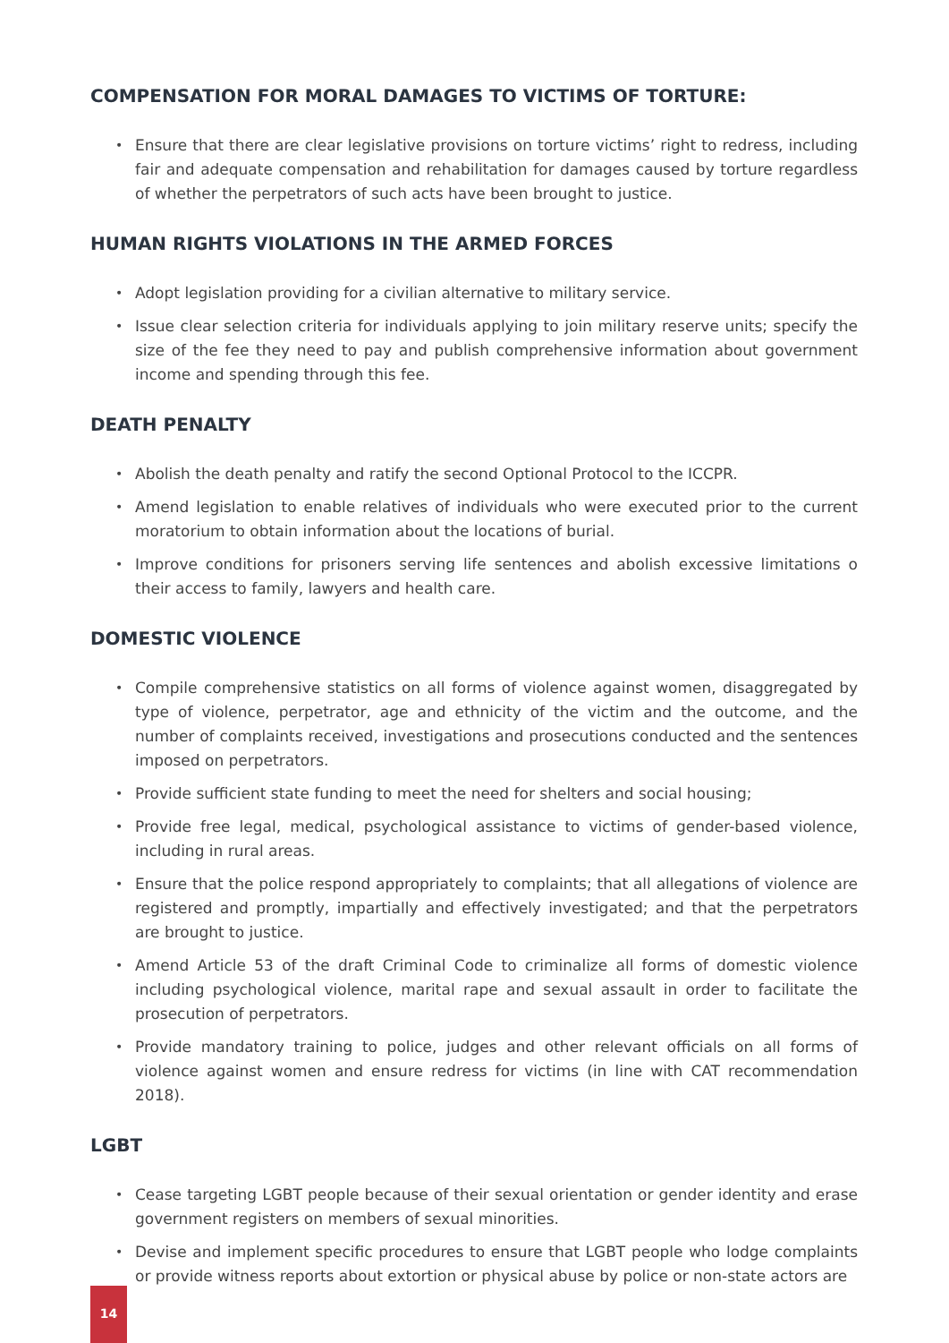COMPENSATION FOR MORAL DAMAGES TO VICTIMS OF TORTURE:
• Ensure that there are clear legislative provisions on torture victims’ right to redress, including fair and adequate compensation and rehabilitation for damages caused by torture regardless of whether the perpetrators of such acts have been brought to justice.
HUMAN RIGHTS VIOLATIONS IN THE ARMED FORCES
• Adopt legislation providing for a civilian alternative to military service.
• Issue clear selection criteria for individuals applying to join military reserve units; specify the size of the fee they need to pay and publish comprehensive information about government income and spending through this fee.
DEATH PENALTY
• Abolish the death penalty and ratify the second Optional Protocol to the ICCPR.
• Amend legislation to enable relatives of individuals who were executed prior to the current moratorium to obtain information about the locations of burial.
• Improve conditions for prisoners serving life sentences and abolish excessive limitations o their access to family, lawyers and health care.
DOMESTIC VIOLENCE
• Compile comprehensive statistics on all forms of violence against women, disaggregated by type of violence, perpetrator, age and ethnicity of the victim and the outcome, and the number of complaints received, investigations and prosecutions conducted and the sentences imposed on perpetrators.
• Provide sufficient state funding to meet the need for shelters and social housing;
• Provide free legal, medical, psychological assistance to victims of gender-based violence, including in rural areas.
• Ensure that the police respond appropriately to complaints; that all allegations of violence are registered and promptly, impartially and effectively investigated; and that the perpetrators are brought to justice.
• Amend Article 53 of the draft Criminal Code to criminalize all forms of domestic violence including psychological violence, marital rape and sexual assault in order to facilitate the prosecution of perpetrators.
• Provide mandatory training to police, judges and other relevant officials on all forms of violence against women and ensure redress for victims (in line with CAT recommendation 2018).
LGBT
• Cease targeting LGBT people because of their sexual orientation or gender identity and erase government registers on members of sexual minorities.
• Devise and implement specific procedures to ensure that LGBT people who lodge complaints or provide witness reports about extortion or physical abuse by police or non-state actors are
14